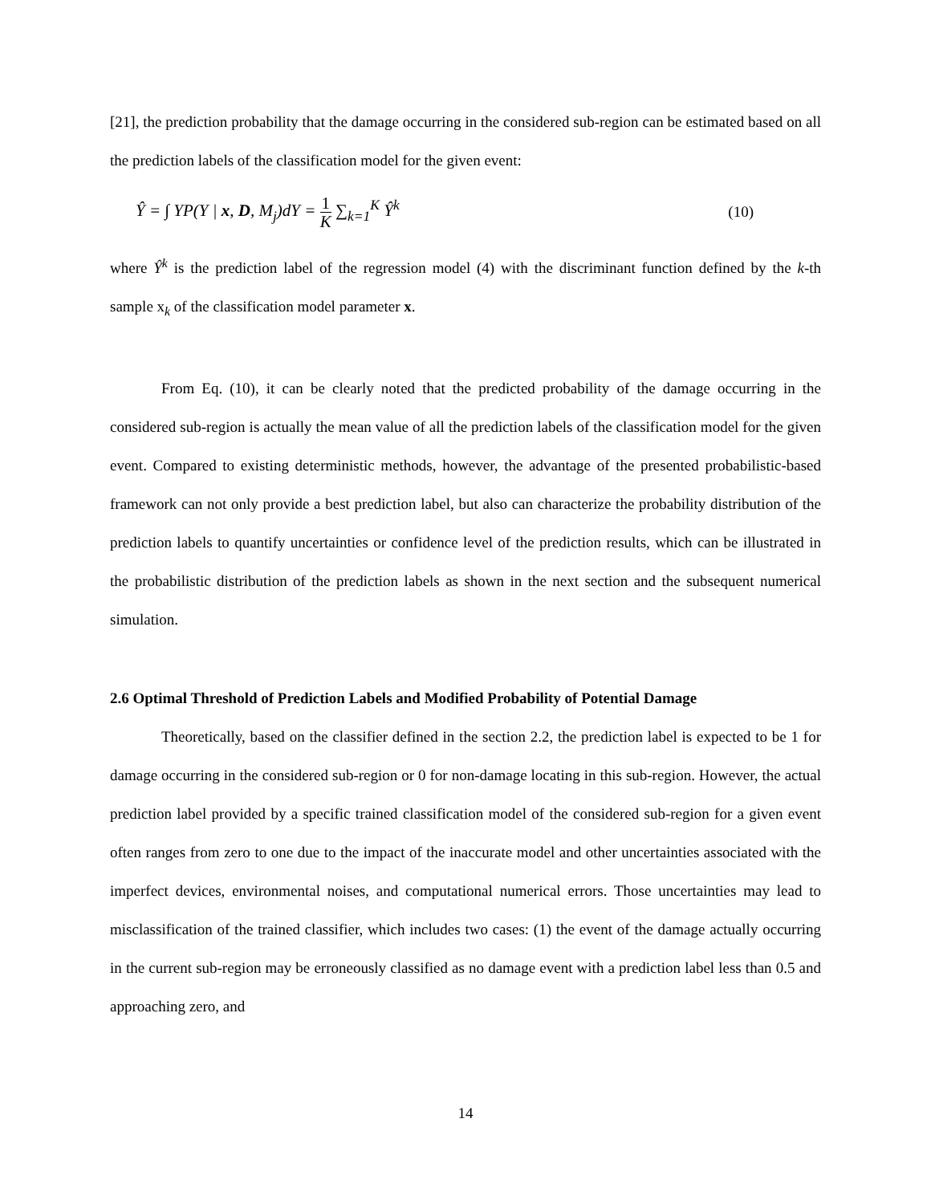[21], the prediction probability that the damage occurring in the considered sub-region can be estimated based on all the prediction labels of the classification model for the given event:
Ŷ = ∫ YP(Y | x, D, M<sub>j</sub>)dY = 1 K ∑<sub>k=1</sub><sup>K</sup> Ŷ<sup>k</sup> (10)
where Ŷ<sup>k</sup> is the prediction label of the regression model (4) with the discriminant function defined by the k-th sample x<sub>k</sub> of the classification model parameter x.
From Eq. (10), it can be clearly noted that the predicted probability of the damage occurring in the considered sub-region is actually the mean value of all the prediction labels of the classification model for the given event. Compared to existing deterministic methods, however, the advantage of the presented probabilistic-based framework can not only provide a best prediction label, but also can characterize the probability distribution of the prediction labels to quantify uncertainties or confidence level of the prediction results, which can be illustrated in the probabilistic distribution of the prediction labels as shown in the next section and the subsequent numerical simulation.
2.6 Optimal Threshold of Prediction Labels and Modified Probability of Potential Damage
Theoretically, based on the classifier defined in the section 2.2, the prediction label is expected to be 1 for damage occurring in the considered sub-region or 0 for non-damage locating in this sub-region. However, the actual prediction label provided by a specific trained classification model of the considered sub-region for a given event often ranges from zero to one due to the impact of the inaccurate model and other uncertainties associated with the imperfect devices, environmental noises, and computational numerical errors. Those uncertainties may lead to misclassification of the trained classifier, which includes two cases: (1) the event of the damage actually occurring in the current sub-region may be erroneously classified as no damage event with a prediction label less than 0.5 and approaching zero, and
14